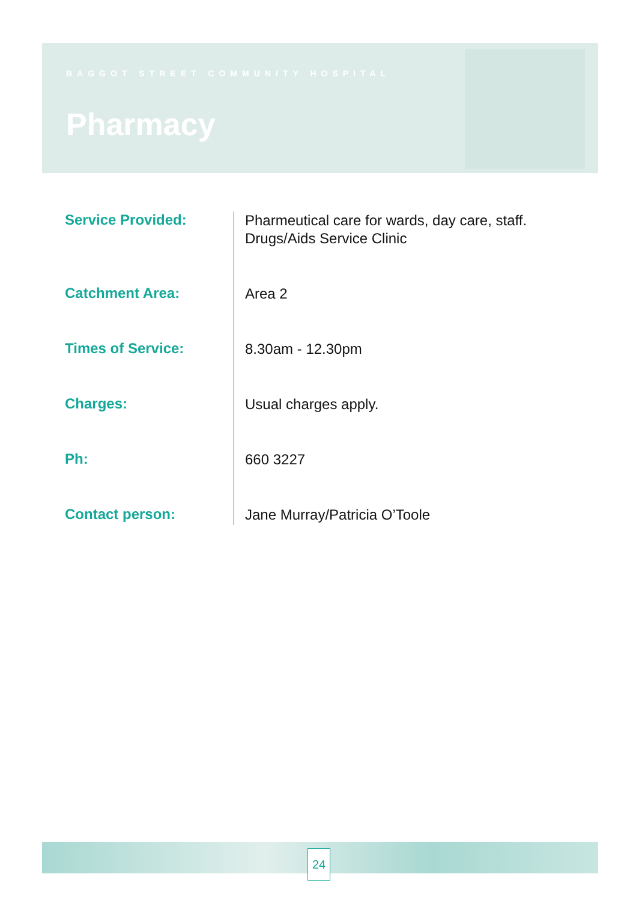BAGGOT STREET COMMUNITY HOSPITAL
Pharmacy
Service Provided:
Pharmeutical care for wards, day care, staff.
Drugs/Aids Service Clinic
Catchment Area:
Area 2
Times of Service:
8.30am - 12.30pm
Charges:
Usual charges apply.
Ph:
660 3227
Contact person:
Jane Murray/Patricia O’Toole
24